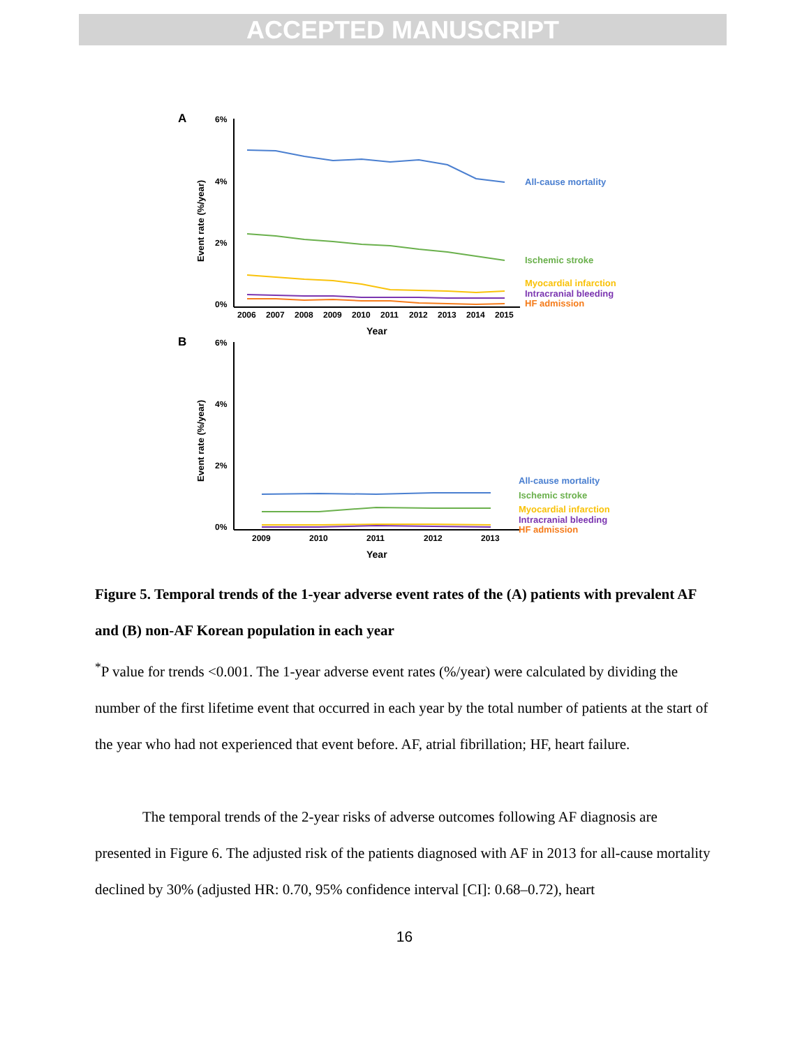ACCEPTED MANUSCRIPT
A
6%
4%
2%
0%
Event rate (%/year)
2006
2007
2008
2009
2010
2011
2012
2013
2014
2015
Year
All-cause mortality
Ischemic stroke
Myocardial infarction
Intracranial bleeding
HF admission
B
6%
4%
2%
0%
Event rate (%/year)
2009
2010
2011
2012
2013
Year
All-cause mortality
Ischemic stroke
Myocardial infarction
Intracranial bleeding
HF admission
Figure 5. Temporal trends of the 1-year adverse event rates of the (A) patients with prevalent AF and (B) non-AF Korean population in each year
<sup>*</sup> P value for trends <0.001. The 1-year adverse event rates (%/year) were calculated by dividing the number of the first lifetime event that occurred in each year by the total number of patients at the start of the year who had not experienced that event before. AF, atrial fibrillation; HF, heart failure.
The temporal trends of the 2-year risks of adverse outcomes following AF diagnosis are presented in Figure 6. The adjusted risk of the patients diagnosed with AF in 2013 for all-cause mortality declined by 30% (adjusted HR: 0.70, 95% confidence interval [CI]: 0.68–0.72), heart
16